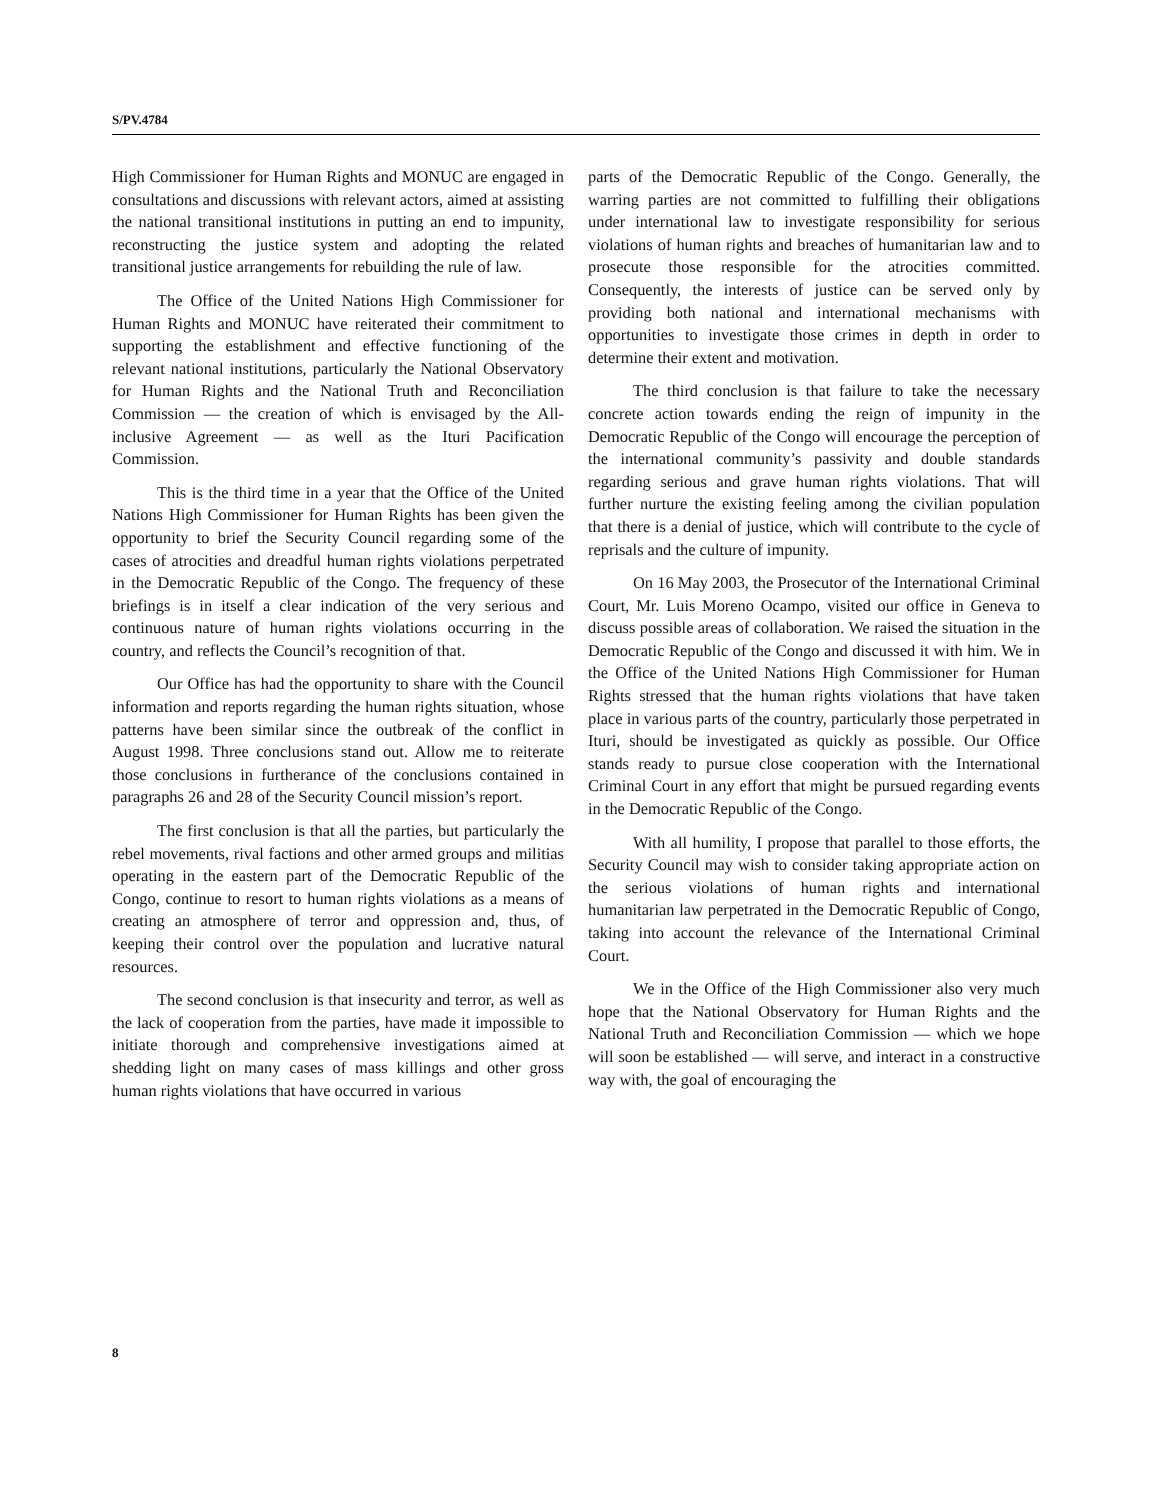S/PV.4784
High Commissioner for Human Rights and MONUC are engaged in consultations and discussions with relevant actors, aimed at assisting the national transitional institutions in putting an end to impunity, reconstructing the justice system and adopting the related transitional justice arrangements for rebuilding the rule of law.
The Office of the United Nations High Commissioner for Human Rights and MONUC have reiterated their commitment to supporting the establishment and effective functioning of the relevant national institutions, particularly the National Observatory for Human Rights and the National Truth and Reconciliation Commission — the creation of which is envisaged by the All-inclusive Agreement — as well as the Ituri Pacification Commission.
This is the third time in a year that the Office of the United Nations High Commissioner for Human Rights has been given the opportunity to brief the Security Council regarding some of the cases of atrocities and dreadful human rights violations perpetrated in the Democratic Republic of the Congo. The frequency of these briefings is in itself a clear indication of the very serious and continuous nature of human rights violations occurring in the country, and reflects the Council’s recognition of that.
Our Office has had the opportunity to share with the Council information and reports regarding the human rights situation, whose patterns have been similar since the outbreak of the conflict in August 1998. Three conclusions stand out. Allow me to reiterate those conclusions in furtherance of the conclusions contained in paragraphs 26 and 28 of the Security Council mission’s report.
The first conclusion is that all the parties, but particularly the rebel movements, rival factions and other armed groups and militias operating in the eastern part of the Democratic Republic of the Congo, continue to resort to human rights violations as a means of creating an atmosphere of terror and oppression and, thus, of keeping their control over the population and lucrative natural resources.
The second conclusion is that insecurity and terror, as well as the lack of cooperation from the parties, have made it impossible to initiate thorough and comprehensive investigations aimed at shedding light on many cases of mass killings and other gross human rights violations that have occurred in various
parts of the Democratic Republic of the Congo. Generally, the warring parties are not committed to fulfilling their obligations under international law to investigate responsibility for serious violations of human rights and breaches of humanitarian law and to prosecute those responsible for the atrocities committed. Consequently, the interests of justice can be served only by providing both national and international mechanisms with opportunities to investigate those crimes in depth in order to determine their extent and motivation.
The third conclusion is that failure to take the necessary concrete action towards ending the reign of impunity in the Democratic Republic of the Congo will encourage the perception of the international community’s passivity and double standards regarding serious and grave human rights violations. That will further nurture the existing feeling among the civilian population that there is a denial of justice, which will contribute to the cycle of reprisals and the culture of impunity.
On 16 May 2003, the Prosecutor of the International Criminal Court, Mr. Luis Moreno Ocampo, visited our office in Geneva to discuss possible areas of collaboration. We raised the situation in the Democratic Republic of the Congo and discussed it with him. We in the Office of the United Nations High Commissioner for Human Rights stressed that the human rights violations that have taken place in various parts of the country, particularly those perpetrated in Ituri, should be investigated as quickly as possible. Our Office stands ready to pursue close cooperation with the International Criminal Court in any effort that might be pursued regarding events in the Democratic Republic of the Congo.
With all humility, I propose that parallel to those efforts, the Security Council may wish to consider taking appropriate action on the serious violations of human rights and international humanitarian law perpetrated in the Democratic Republic of Congo, taking into account the relevance of the International Criminal Court.
We in the Office of the High Commissioner also very much hope that the National Observatory for Human Rights and the National Truth and Reconciliation Commission — which we hope will soon be established — will serve, and interact in a constructive way with, the goal of encouraging the
8